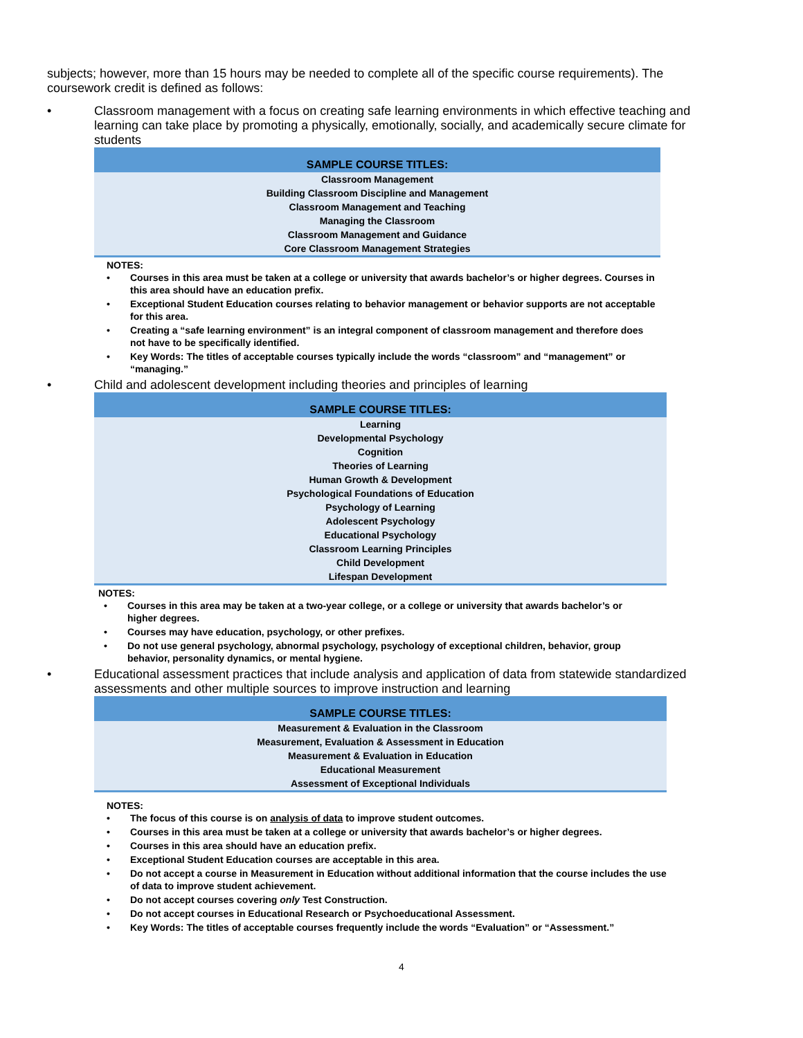subjects; however, more than 15 hours may be needed to complete all of the specific course requirements). The coursework credit is defined as follows:
• Classroom management with a focus on creating safe learning environments in which effective teaching and learning can take place by promoting a physically, emotionally, socially, and academically secure climate for students
| SAMPLE COURSE TITLES: |
| --- |
| Classroom Management |
| Building Classroom Discipline and Management |
| Classroom Management and Teaching |
| Managing the Classroom |
| Classroom Management and Guidance |
| Core Classroom Management Strategies |
NOTES:
• Courses in this area must be taken at a college or university that awards bachelor’s or higher degrees. Courses in this area should have an education prefix.
• Exceptional Student Education courses relating to behavior management or behavior supports are not acceptable for this area.
• Creating a “safe learning environment” is an integral component of classroom management and therefore does not have to be specifically identified.
• Key Words: The titles of acceptable courses typically include the words “classroom” and “management” or “managing.”
• Child and adolescent development including theories and principles of learning
| SAMPLE COURSE TITLES: |
| --- |
| Learning |
| Developmental Psychology |
| Cognition |
| Theories of Learning |
| Human Growth & Development |
| Psychological Foundations of Education |
| Psychology of Learning |
| Adolescent Psychology |
| Educational Psychology |
| Classroom Learning Principles |
| Child Development |
| Lifespan Development |
NOTES:
• Courses in this area may be taken at a two-year college, or a college or university that awards bachelor’s or higher degrees.
• Courses may have education, psychology, or other prefixes.
• Do not use general psychology, abnormal psychology, psychology of exceptional children, behavior, group behavior, personality dynamics, or mental hygiene.
• Educational assessment practices that include analysis and application of data from statewide standardized assessments and other multiple sources to improve instruction and learning
| SAMPLE COURSE TITLES: |
| --- |
| Measurement & Evaluation in the Classroom |
| Measurement, Evaluation & Assessment in Education |
| Measurement & Evaluation in Education |
| Educational Measurement |
| Assessment of Exceptional Individuals |
NOTES:
• The focus of this course is on analysis of data to improve student outcomes.
• Courses in this area must be taken at a college or university that awards bachelor’s or higher degrees.
• Courses in this area should have an education prefix.
• Exceptional Student Education courses are acceptable in this area.
• Do not accept a course in Measurement in Education without additional information that the course includes the use of data to improve student achievement.
• Do not accept courses covering only Test Construction.
• Do not accept courses in Educational Research or Psychoeducational Assessment.
• Key Words: The titles of acceptable courses frequently include the words “Evaluation” or “Assessment.”
4